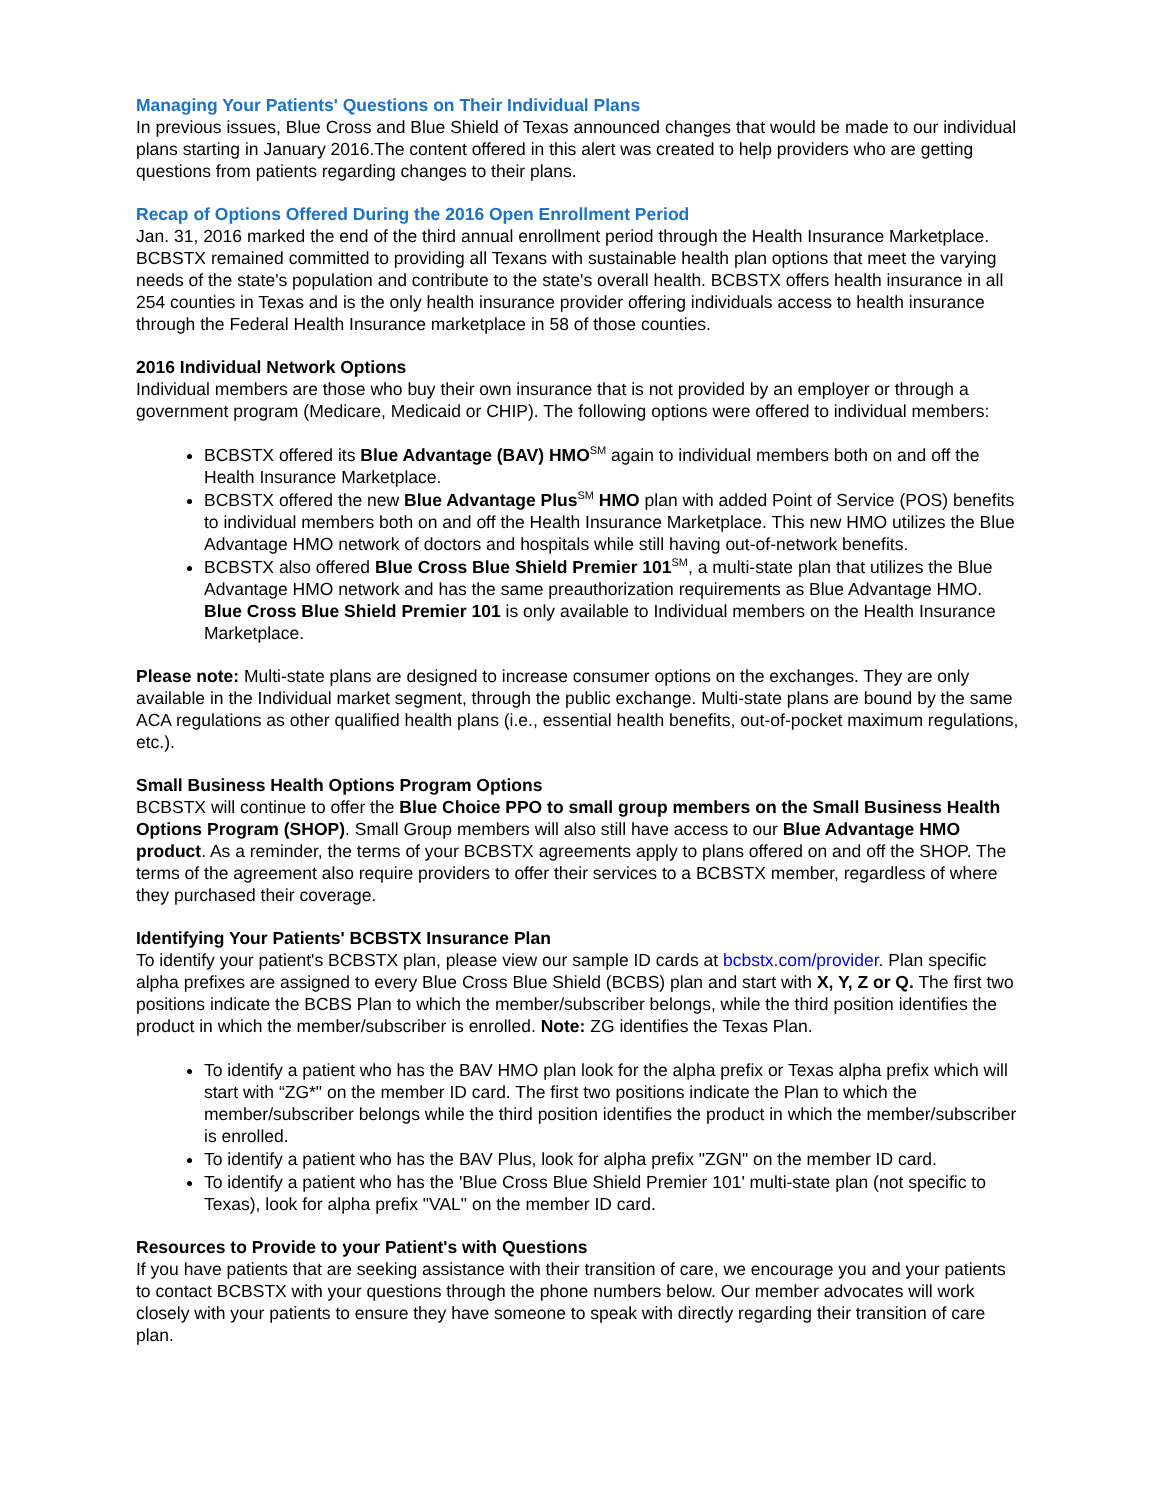Managing Your Patients' Questions on Their Individual Plans
In previous issues, Blue Cross and Blue Shield of Texas announced changes that would be made to our individual plans starting in January 2016.The content offered in this alert was created to help providers who are getting questions from patients regarding changes to their plans.
Recap of Options Offered During the 2016 Open Enrollment Period
Jan. 31, 2016 marked the end of the third annual enrollment period through the Health Insurance Marketplace. BCBSTX remained committed to providing all Texans with sustainable health plan options that meet the varying needs of the state's population and contribute to the state's overall health. BCBSTX offers health insurance in all 254 counties in Texas and is the only health insurance provider offering individuals access to health insurance through the Federal Health Insurance marketplace in 58 of those counties.
2016 Individual Network Options
Individual members are those who buy their own insurance that is not provided by an employer or through a government program (Medicare, Medicaid or CHIP). The following options were offered to individual members:
BCBSTX offered its Blue Advantage (BAV) HMO<sup>SM</sup> again to individual members both on and off the Health Insurance Marketplace.
BCBSTX offered the new Blue Advantage Plus<sup>SM</sup> HMO plan with added Point of Service (POS) benefits to individual members both on and off the Health Insurance Marketplace. This new HMO utilizes the Blue Advantage HMO network of doctors and hospitals while still having out-of-network benefits.
BCBSTX also offered Blue Cross Blue Shield Premier 101<sup>SM</sup>, a multi-state plan that utilizes the Blue Advantage HMO network and has the same preauthorization requirements as Blue Advantage HMO. Blue Cross Blue Shield Premier 101 is only available to Individual members on the Health Insurance Marketplace.
Please note: Multi-state plans are designed to increase consumer options on the exchanges. They are only available in the Individual market segment, through the public exchange. Multi-state plans are bound by the same ACA regulations as other qualified health plans (i.e., essential health benefits, out-of-pocket maximum regulations, etc.).
Small Business Health Options Program Options
BCBSTX will continue to offer the Blue Choice PPO to small group members on the Small Business Health Options Program (SHOP). Small Group members will also still have access to our Blue Advantage HMO product. As a reminder, the terms of your BCBSTX agreements apply to plans offered on and off the SHOP. The terms of the agreement also require providers to offer their services to a BCBSTX member, regardless of where they purchased their coverage.
Identifying Your Patients' BCBSTX Insurance Plan
To identify your patient's BCBSTX plan, please view our sample ID cards at bcbstx.com/provider. Plan specific alpha prefixes are assigned to every Blue Cross Blue Shield (BCBS) plan and start with X, Y, Z or Q. The first two positions indicate the BCBS Plan to which the member/subscriber belongs, while the third position identifies the product in which the member/subscriber is enrolled. Note: ZG identifies the Texas Plan.
To identify a patient who has the BAV HMO plan look for the alpha prefix or Texas alpha prefix which will start with “ZG*" on the member ID card. The first two positions indicate the Plan to which the member/subscriber belongs while the third position identifies the product in which the member/subscriber is enrolled.
To identify a patient who has the BAV Plus, look for alpha prefix "ZGN" on the member ID card.
To identify a patient who has the 'Blue Cross Blue Shield Premier 101' multi-state plan (not specific to Texas), look for alpha prefix "VAL" on the member ID card.
Resources to Provide to your Patient's with Questions
If you have patients that are seeking assistance with their transition of care, we encourage you and your patients to contact BCBSTX with your questions through the phone numbers below. Our member advocates will work closely with your patients to ensure they have someone to speak with directly regarding their transition of care plan.